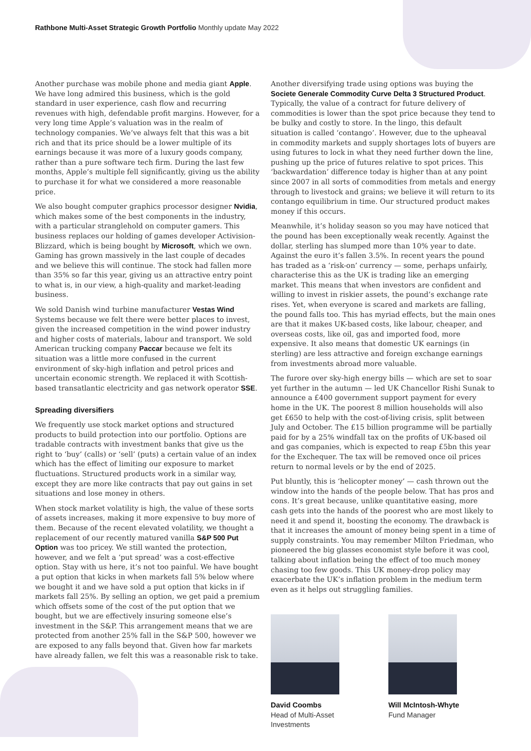Rathbone Multi-Asset Strategic Growth Portfolio Monthly update May 2022
Another purchase was mobile phone and media giant Apple. We have long admired this business, which is the gold standard in user experience, cash flow and recurring revenues with high, defendable profit margins. However, for a very long time Apple’s valuation was in the realm of technology companies. We’ve always felt that this was a bit rich and that its price should be a lower multiple of its earnings because it was more of a luxury goods company, rather than a pure software tech firm. During the last few months, Apple’s multiple fell significantly, giving us the ability to purchase it for what we considered a more reasonable price.
We also bought computer graphics processor designer Nvidia, which makes some of the best components in the industry, with a particular stranglehold on computer gamers. This business replaces our holding of games developer Activision-Blizzard, which is being bought by Microsoft, which we own. Gaming has grown massively in the last couple of decades and we believe this will continue. The stock had fallen more than 35% so far this year, giving us an attractive entry point to what is, in our view, a high-quality and market-leading business.
We sold Danish wind turbine manufacturer Vestas Wind Systems because we felt there were better places to invest, given the increased competition in the wind power industry and higher costs of materials, labour and transport. We sold American trucking company Paccar because we felt its situation was a little more confused in the current environment of sky-high inflation and petrol prices and uncertain economic strength. We replaced it with Scottish-based transatlantic electricity and gas network operator SSE.
Spreading diversifiers
We frequently use stock market options and structured products to build protection into our portfolio. Options are tradable contracts with investment banks that give us the right to ‘buy’ (calls) or ‘sell’ (puts) a certain value of an index which has the effect of limiting our exposure to market fluctuations. Structured products work in a similar way, except they are more like contracts that pay out gains in set situations and lose money in others.
When stock market volatility is high, the value of these sorts of assets increases, making it more expensive to buy more of them. Because of the recent elevated volatility, we thought a replacement of our recently matured vanilla S&P 500 Put Option was too pricey. We still wanted the protection, however, and we felt a ‘put spread’ was a cost-effective option. Stay with us here, it’s not too painful. We have bought a put option that kicks in when markets fall 5% below where we bought it and we have sold a put option that kicks in if markets fall 25%. By selling an option, we get paid a premium which offsets some of the cost of the put option that we bought, but we are effectively insuring someone else’s investment in the S&P. This arrangement means that we are protected from another 25% fall in the S&P 500, however we are exposed to any falls beyond that. Given how far markets have already fallen, we felt this was a reasonable risk to take.
Another diversifying trade using options was buying the Societe Generale Commodity Curve Delta 3 Structured Product. Typically, the value of a contract for future delivery of commodities is lower than the spot price because they tend to be bulky and costly to store. In the lingo, this default situation is called ‘contango’. However, due to the upheaval in commodity markets and supply shortages lots of buyers are using futures to lock in what they need further down the line, pushing up the price of futures relative to spot prices. This ‘backwardation’ difference today is higher than at any point since 2007 in all sorts of commodities from metals and energy through to livestock and grains; we believe it will return to its contango equilibrium in time. Our structured product makes money if this occurs.
Meanwhile, it’s holiday season so you may have noticed that the pound has been exceptionally weak recently. Against the dollar, sterling has slumped more than 10% year to date. Against the euro it’s fallen 3.5%. In recent years the pound has traded as a ‘risk-on’ currency — some, perhaps unfairly, characterise this as the UK is trading like an emerging market. This means that when investors are confident and willing to invest in riskier assets, the pound’s exchange rate rises. Yet, when everyone is scared and markets are falling, the pound falls too. This has myriad effects, but the main ones are that it makes UK-based costs, like labour, cheaper, and overseas costs, like oil, gas and imported food, more expensive. It also means that domestic UK earnings (in sterling) are less attractive and foreign exchange earnings from investments abroad more valuable.
The furore over sky-high energy bills — which are set to soar yet further in the autumn — led UK Chancellor Rishi Sunak to announce a £400 government support payment for every home in the UK. The poorest 8 million households will also get £650 to help with the cost-of-living crisis, split between July and October. The £15 billion programme will be partially paid for by a 25% windfall tax on the profits of UK-based oil and gas companies, which is expected to reap £5bn this year for the Exchequer. The tax will be removed once oil prices return to normal levels or by the end of 2025.
Put bluntly, this is ‘helicopter money’ — cash thrown out the window into the hands of the people below. That has pros and cons. It’s great because, unlike quantitative easing, more cash gets into the hands of the poorest who are most likely to need it and spend it, boosting the economy. The drawback is that it increases the amount of money being spent in a time of supply constraints. You may remember Milton Friedman, who pioneered the big glasses economist style before it was cool, talking about inflation being the effect of too much money chasing too few goods. This UK money-drop policy may exacerbate the UK’s inflation problem in the medium term even as it helps out struggling families.
David Coombs
Head of Multi-Asset
Investments
Will McIntosh-Whyte
Fund Manager